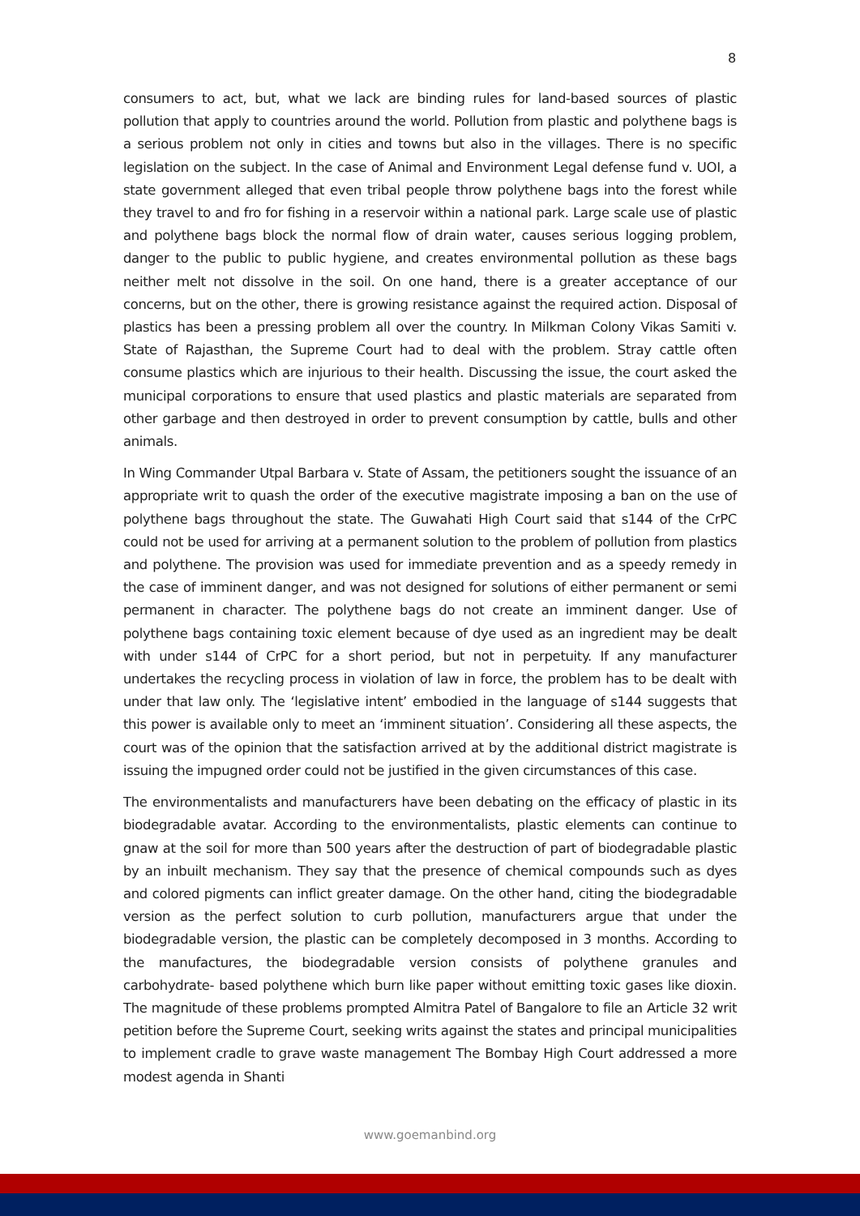8
consumers to act, but, what we lack are binding rules for land-based sources of plastic pollution that apply to countries around the world. Pollution from plastic and polythene bags is a serious problem not only in cities and towns but also in the villages. There is no specific legislation on the subject. In the case of Animal and Environment Legal defense fund v. UOI, a state government alleged that even tribal people throw polythene bags into the forest while they travel to and fro for fishing in a reservoir within a national park. Large scale use of plastic and polythene bags block the normal flow of drain water, causes serious logging problem, danger to the public to public hygiene, and creates environmental pollution as these bags neither melt not dissolve in the soil. On one hand, there is a greater acceptance of our concerns, but on the other, there is growing resistance against the required action. Disposal of plastics has been a pressing problem all over the country. In Milkman Colony Vikas Samiti v. State of Rajasthan, the Supreme Court had to deal with the problem. Stray cattle often consume plastics which are injurious to their health. Discussing the issue, the court asked the municipal corporations to ensure that used plastics and plastic materials are separated from other garbage and then destroyed in order to prevent consumption by cattle, bulls and other animals.
In Wing Commander Utpal Barbara v. State of Assam, the petitioners sought the issuance of an appropriate writ to quash the order of the executive magistrate imposing a ban on the use of polythene bags throughout the state. The Guwahati High Court said that s144 of the CrPC could not be used for arriving at a permanent solution to the problem of pollution from plastics and polythene. The provision was used for immediate prevention and as a speedy remedy in the case of imminent danger, and was not designed for solutions of either permanent or semi permanent in character. The polythene bags do not create an imminent danger. Use of polythene bags containing toxic element because of dye used as an ingredient may be dealt with under s144 of CrPC for a short period, but not in perpetuity. If any manufacturer undertakes the recycling process in violation of law in force, the problem has to be dealt with under that law only. The ‘legislative intent’ embodied in the language of s144 suggests that this power is available only to meet an ‘imminent situation’. Considering all these aspects, the court was of the opinion that the satisfaction arrived at by the additional district magistrate is issuing the impugned order could not be justified in the given circumstances of this case.
The environmentalists and manufacturers have been debating on the efficacy of plastic in its biodegradable avatar. According to the environmentalists, plastic elements can continue to gnaw at the soil for more than 500 years after the destruction of part of biodegradable plastic by an inbuilt mechanism. They say that the presence of chemical compounds such as dyes and colored pigments can inflict greater damage. On the other hand, citing the biodegradable version as the perfect solution to curb pollution, manufacturers argue that under the biodegradable version, the plastic can be completely decomposed in 3 months. According to the manufactures, the biodegradable version consists of polythene granules and carbohydrate- based polythene which burn like paper without emitting toxic gases like dioxin. The magnitude of these problems prompted Almitra Patel of Bangalore to file an Article 32 writ petition before the Supreme Court, seeking writs against the states and principal municipalities to implement cradle to grave waste management The Bombay High Court addressed a more modest agenda in Shanti
www.goemanbind.org